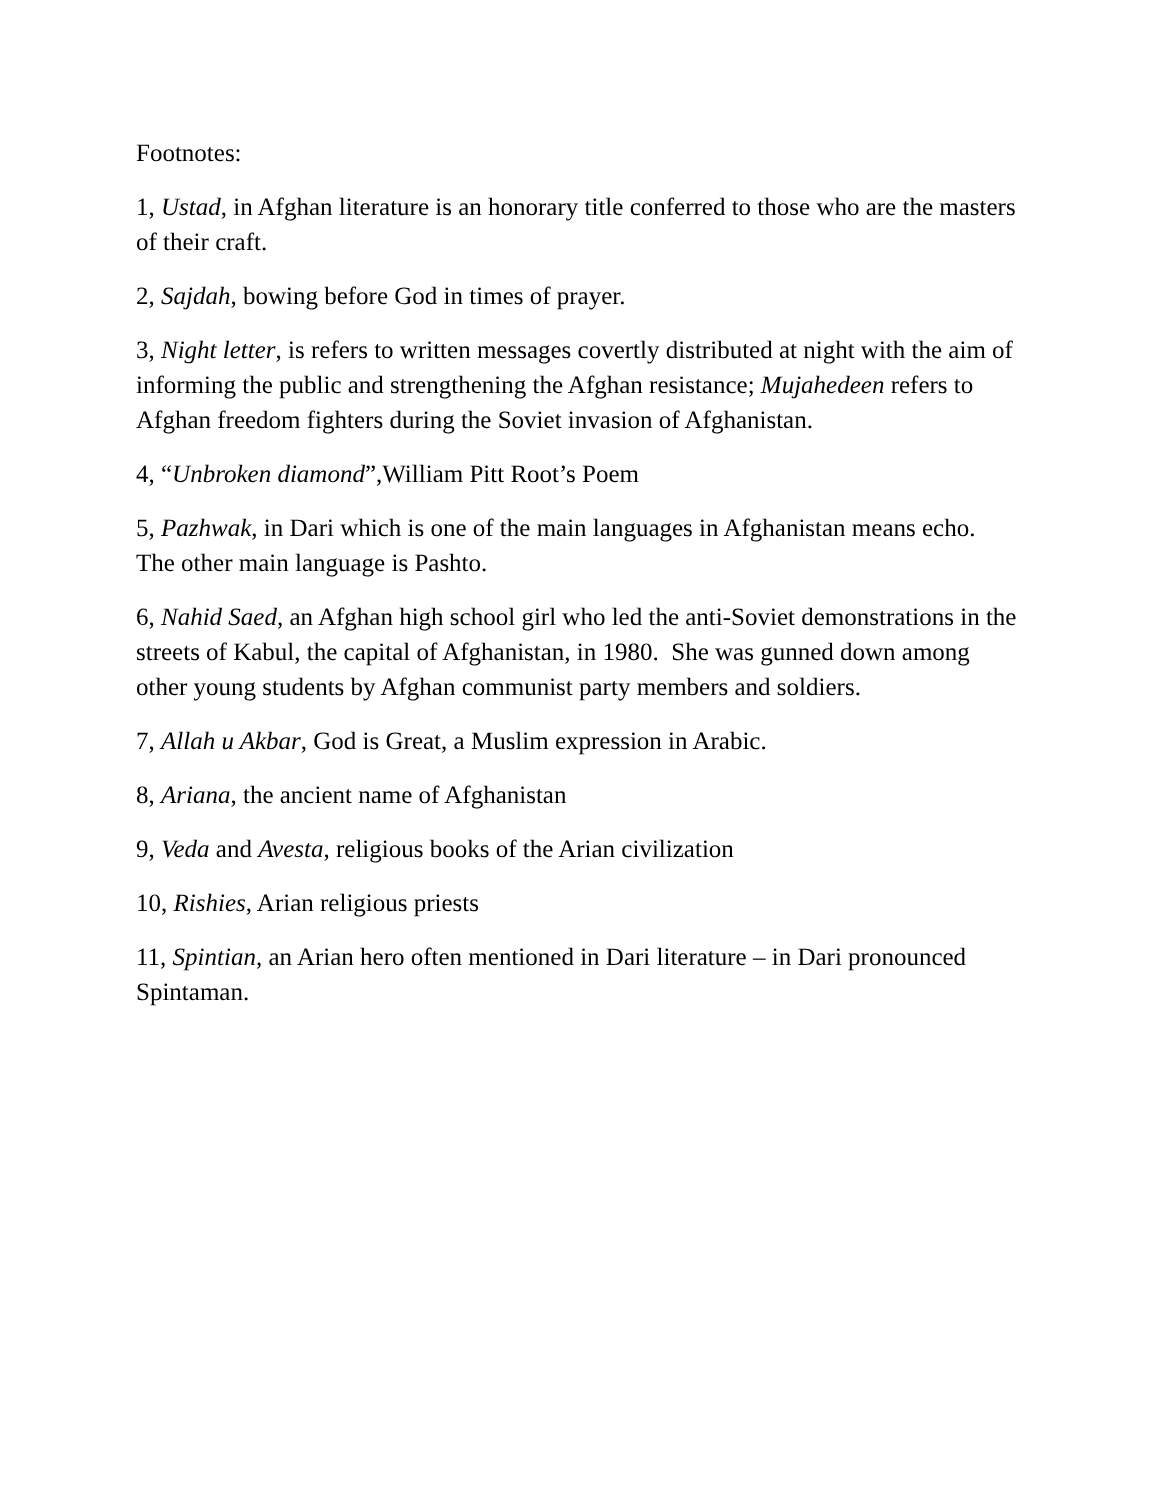Footnotes:
1, Ustad, in Afghan literature is an honorary title conferred to those who are the masters of their craft.
2, Sajdah, bowing before God in times of prayer.
3, Night letter, is refers to written messages covertly distributed at night with the aim of informing the public and strengthening the Afghan resistance; Mujahedeen refers to Afghan freedom fighters during the Soviet invasion of Afghanistan.
4, “Unbroken diamond”,William Pitt Root’s Poem
5, Pazhwak, in Dari which is one of the main languages in Afghanistan means echo. The other main language is Pashto.
6, Nahid Saed, an Afghan high school girl who led the anti-Soviet demonstrations in the streets of Kabul, the capital of Afghanistan, in 1980. She was gunned down among other young students by Afghan communist party members and soldiers.
7, Allah u Akbar, God is Great, a Muslim expression in Arabic.
8, Ariana, the ancient name of Afghanistan
9, Veda and Avesta, religious books of the Arian civilization
10, Rishies, Arian religious priests
11, Spintian, an Arian hero often mentioned in Dari literature – in Dari pronounced Spintaman.